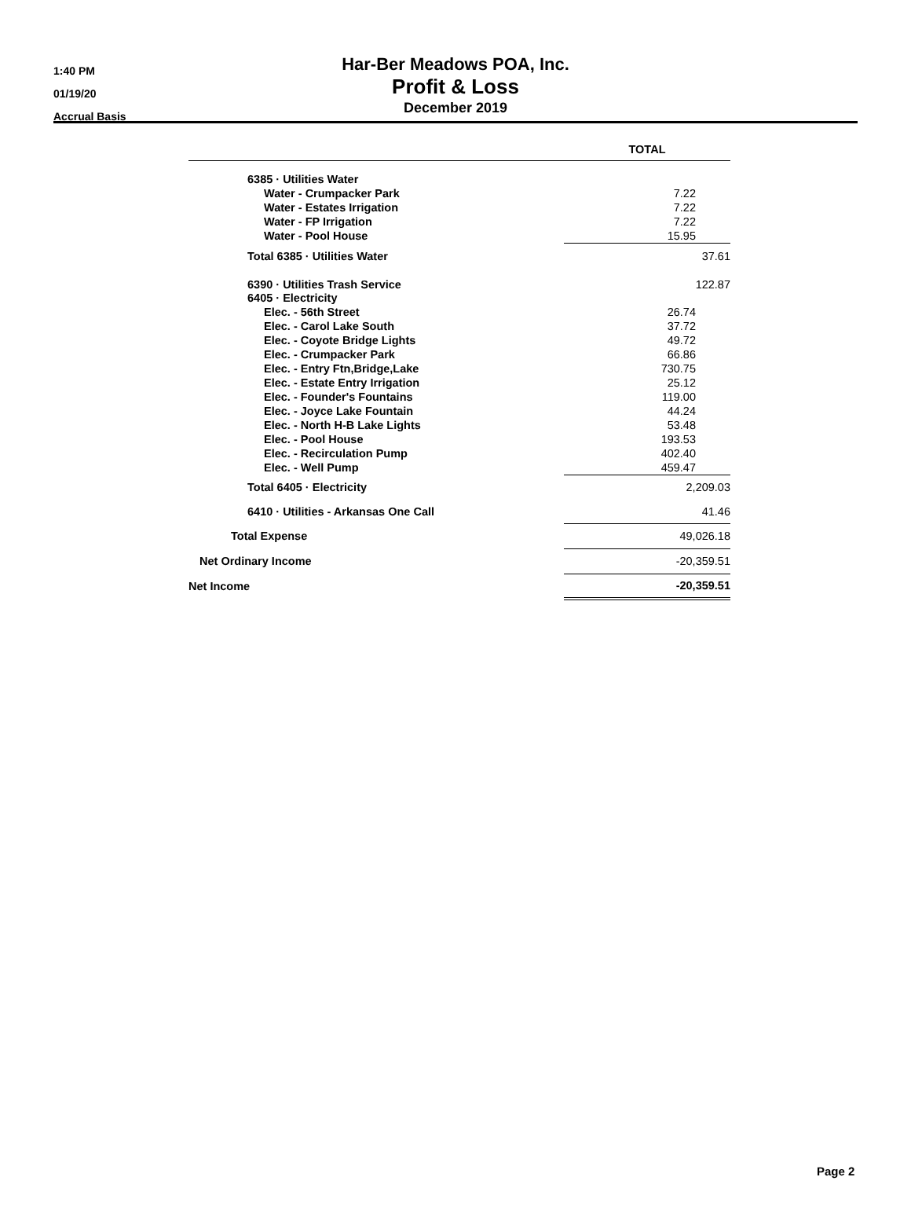1:40 PM
01/19/20
Accrual Basis
Har-Ber Meadows POA, Inc.
Profit & Loss
December 2019
| | TOTAL |
| --- | --- |
| 6385 · Utilities Water | |
| Water - Crumpacker Park | 7.22 |
| Water - Estates Irrigation | 7.22 |
| Water - FP Irrigation | 7.22 |
| Water - Pool House | 15.95 |
| Total 6385 · Utilities Water | 37.61 |
| 6390 · Utilities Trash Service | 122.87 |
| 6405 · Electricity | |
| Elec. - 56th Street | 26.74 |
| Elec. - Carol Lake South | 37.72 |
| Elec. - Coyote Bridge Lights | 49.72 |
| Elec. - Crumpacker Park | 66.86 |
| Elec. - Entry Ftn,Bridge,Lake | 730.75 |
| Elec. - Estate Entry Irrigation | 25.12 |
| Elec. - Founder's Fountains | 119.00 |
| Elec. - Joyce Lake Fountain | 44.24 |
| Elec. - North H-B Lake Lights | 53.48 |
| Elec. - Pool House | 193.53 |
| Elec. - Recirculation Pump | 402.40 |
| Elec. - Well Pump | 459.47 |
| Total 6405 · Electricity | 2,209.03 |
| 6410 · Utilities - Arkansas One Call | 41.46 |
| Total Expense | 49,026.18 |
| Net Ordinary Income | -20,359.51 |
| Net Income | -20,359.51 |
Page 2